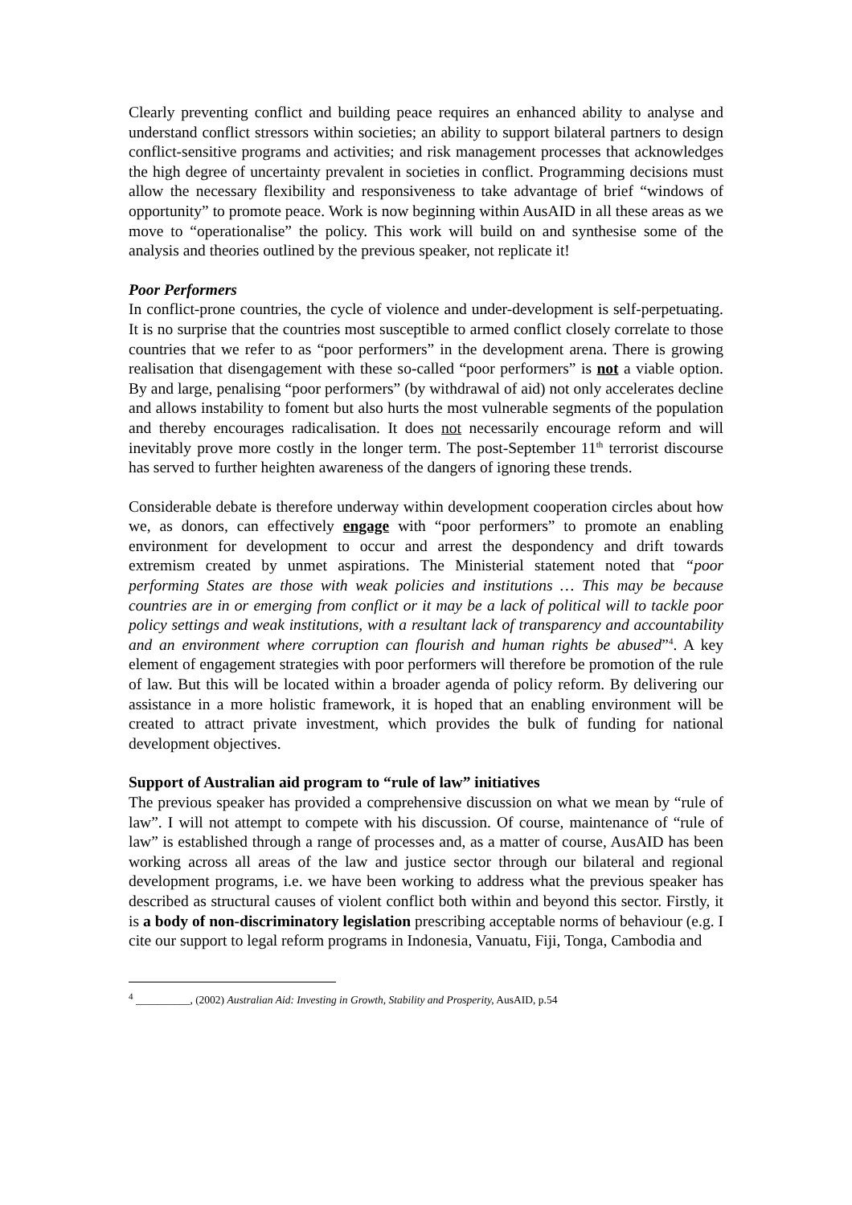Clearly preventing conflict and building peace requires an enhanced ability to analyse and understand conflict stressors within societies; an ability to support bilateral partners to design conflict-sensitive programs and activities; and risk management processes that acknowledges the high degree of uncertainty prevalent in societies in conflict. Programming decisions must allow the necessary flexibility and responsiveness to take advantage of brief “windows of opportunity” to promote peace. Work is now beginning within AusAID in all these areas as we move to “operationalise” the policy. This work will build on and synthesise some of the analysis and theories outlined by the previous speaker, not replicate it!
Poor Performers
In conflict-prone countries, the cycle of violence and under-development is self-perpetuating. It is no surprise that the countries most susceptible to armed conflict closely correlate to those countries that we refer to as “poor performers” in the development arena. There is growing realisation that disengagement with these so-called “poor performers” is not a viable option. By and large, penalising “poor performers” (by withdrawal of aid) not only accelerates decline and allows instability to foment but also hurts the most vulnerable segments of the population and thereby encourages radicalisation. It does not necessarily encourage reform and will inevitably prove more costly in the longer term. The post-September 11<sup>th</sup> terrorist discourse has served to further heighten awareness of the dangers of ignoring these trends.
Considerable debate is therefore underway within development cooperation circles about how we, as donors, can effectively engage with “poor performers” to promote an enabling environment for development to occur and arrest the despondency and drift towards extremism created by unmet aspirations. The Ministerial statement noted that “poor performing States are those with weak policies and institutions … This may be because countries are in or emerging from conflict or it may be a lack of political will to tackle poor policy settings and weak institutions, with a resultant lack of transparency and accountability and an environment where corruption can flourish and human rights be abused”<sup>4</sup>. A key element of engagement strategies with poor performers will therefore be promotion of the rule of law. But this will be located within a broader agenda of policy reform. By delivering our assistance in a more holistic framework, it is hoped that an enabling environment will be created to attract private investment, which provides the bulk of funding for national development objectives.
Support of Australian aid program to “rule of law” initiatives
The previous speaker has provided a comprehensive discussion on what we mean by “rule of law”. I will not attempt to compete with his discussion. Of course, maintenance of “rule of law” is established through a range of processes and, as a matter of course, AusAID has been working across all areas of the law and justice sector through our bilateral and regional development programs, i.e. we have been working to address what the previous speaker has described as structural causes of violent conflict both within and beyond this sector. Firstly, it is a body of non-discriminatory legislation prescribing acceptable norms of behaviour (e.g. I cite our support to legal reform programs in Indonesia, Vanuatu, Fiji, Tonga, Cambodia and
<sup>4</sup> __________, (2002) Australian Aid: Investing in Growth, Stability and Prosperity, AusAID, p.54